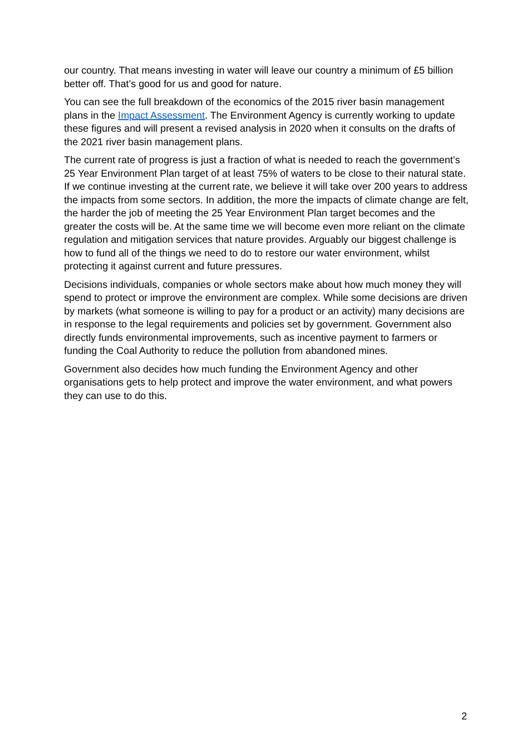our country. That means investing in water will leave our country a minimum of £5 billion better off. That’s good for us and good for nature.
You can see the full breakdown of the economics of the 2015 river basin management plans in the Impact Assessment. The Environment Agency is currently working to update these figures and will present a revised analysis in 2020 when it consults on the drafts of the 2021 river basin management plans.
The current rate of progress is just a fraction of what is needed to reach the government’s 25 Year Environment Plan target of at least 75% of waters to be close to their natural state. If we continue investing at the current rate, we believe it will take over 200 years to address the impacts from some sectors. In addition, the more the impacts of climate change are felt, the harder the job of meeting the 25 Year Environment Plan target becomes and the greater the costs will be. At the same time we will become even more reliant on the climate regulation and mitigation services that nature provides. Arguably our biggest challenge is how to fund all of the things we need to do to restore our water environment, whilst protecting it against current and future pressures.
Decisions individuals, companies or whole sectors make about how much money they will spend to protect or improve the environment are complex. While some decisions are driven by markets (what someone is willing to pay for a product or an activity) many decisions are in response to the legal requirements and policies set by government. Government also directly funds environmental improvements, such as incentive payment to farmers or funding the Coal Authority to reduce the pollution from abandoned mines.
Government also decides how much funding the Environment Agency and other organisations gets to help protect and improve the water environment, and what powers they can use to do this.
2